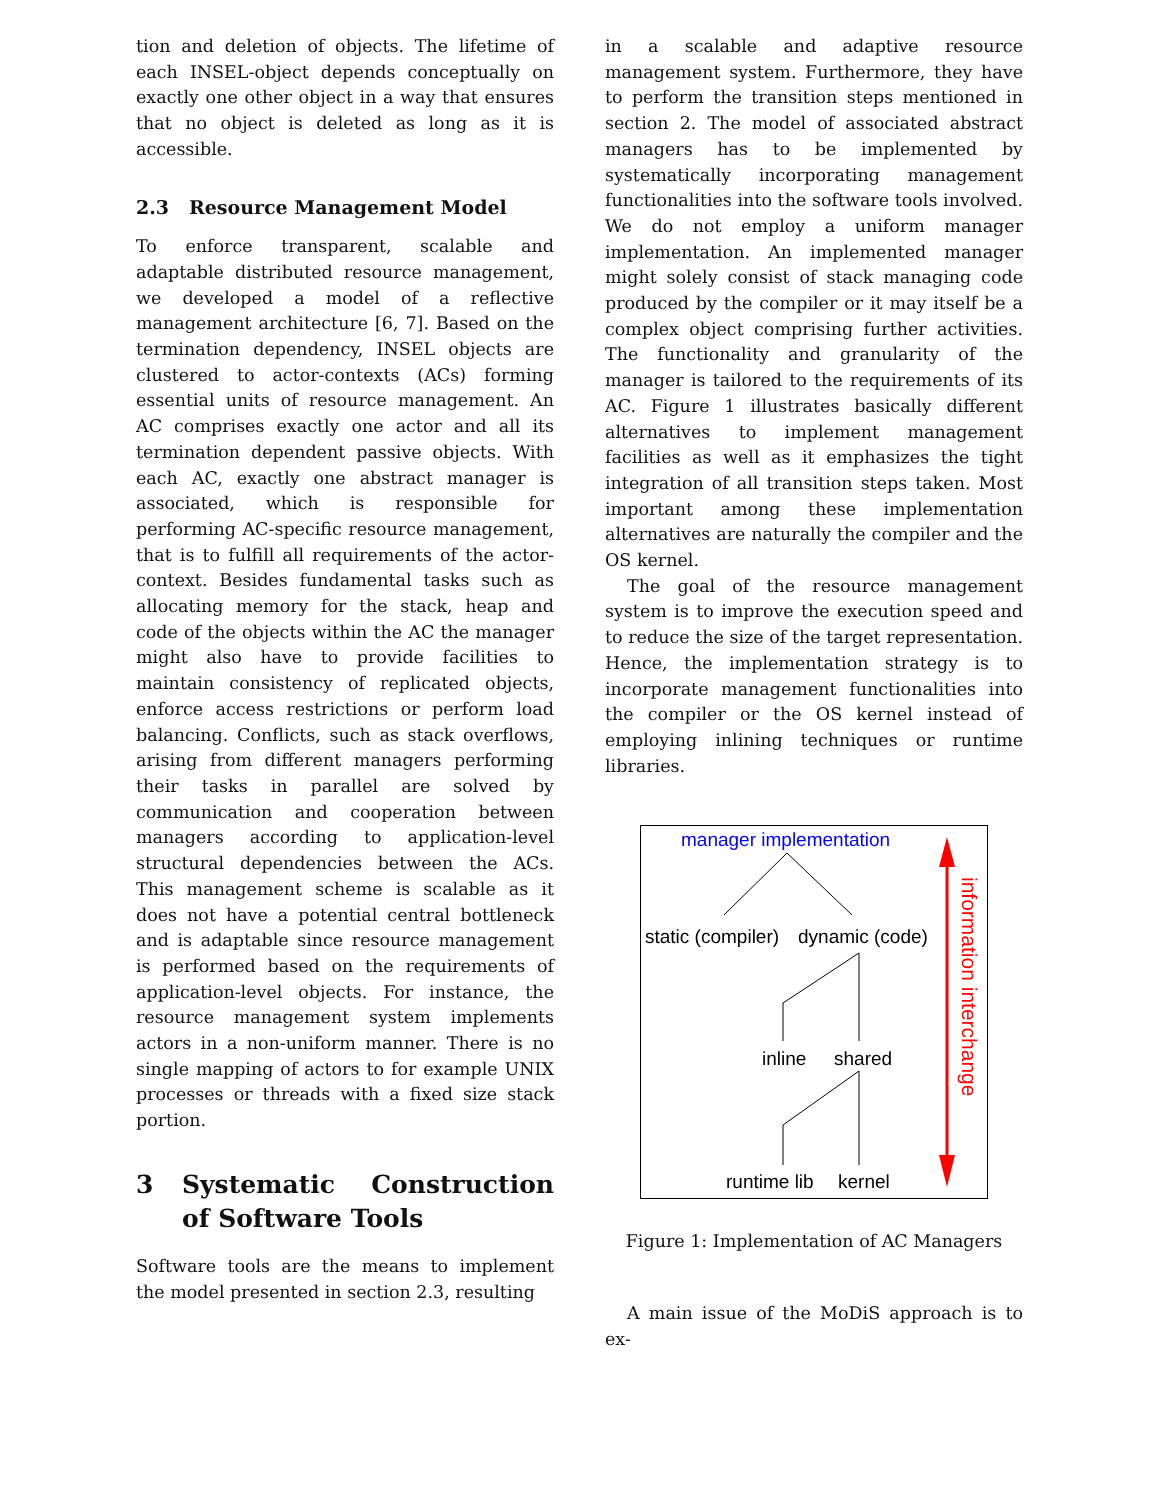tion and deletion of objects. The lifetime of each INSEL-object depends conceptually on exactly one other object in a way that ensures that no object is deleted as long as it is accessible.
2.3 Resource Management Model
To enforce transparent, scalable and adaptable distributed resource management, we developed a model of a reflective management architecture [6, 7]. Based on the termination dependency, INSEL objects are clustered to actor-contexts (ACs) forming essential units of resource management. An AC comprises exactly one actor and all its termination dependent passive objects. With each AC, exactly one abstract manager is associated, which is responsible for performing AC-specific resource management, that is to fulfill all requirements of the actor-context. Besides fundamental tasks such as allocating memory for the stack, heap and code of the objects within the AC the manager might also have to provide facilities to maintain consistency of replicated objects, enforce access restrictions or perform load balancing. Conflicts, such as stack overflows, arising from different managers performing their tasks in parallel are solved by communication and cooperation between managers according to application-level structural dependencies between the ACs. This management scheme is scalable as it does not have a potential central bottleneck and is adaptable since resource management is performed based on the requirements of application-level objects. For instance, the resource management system implements actors in a non-uniform manner. There is no single mapping of actors to for example UNIX processes or threads with a fixed size stack portion.
3 Systematic Construction of Software Tools
Software tools are the means to implement the model presented in section 2.3, resulting
in a scalable and adaptive resource management system. Furthermore, they have to perform the transition steps mentioned in section 2. The model of associated abstract managers has to be implemented by systematically incorporating management functionalities into the software tools involved. We do not employ a uniform manager implementation. An implemented manager might solely consist of stack managing code produced by the compiler or it may itself be a complex object comprising further activities. The functionality and granularity of the manager is tailored to the requirements of its AC. Figure 1 illustrates basically different alternatives to implement management facilities as well as it emphasizes the tight integration of all transition steps taken. Most important among these implementation alternatives are naturally the compiler and the OS kernel.
The goal of the resource management system is to improve the execution speed and to reduce the size of the target representation. Hence, the implementation strategy is to incorporate management functionalities into the compiler or the OS kernel instead of employing inlining techniques or runtime libraries.
manager implementation
static (compiler)
dynamic (code)
inline
shared
runtime lib
kernel
information interchange
Figure 1: Implementation of AC Managers
A main issue of the MoDiS approach is to ex-